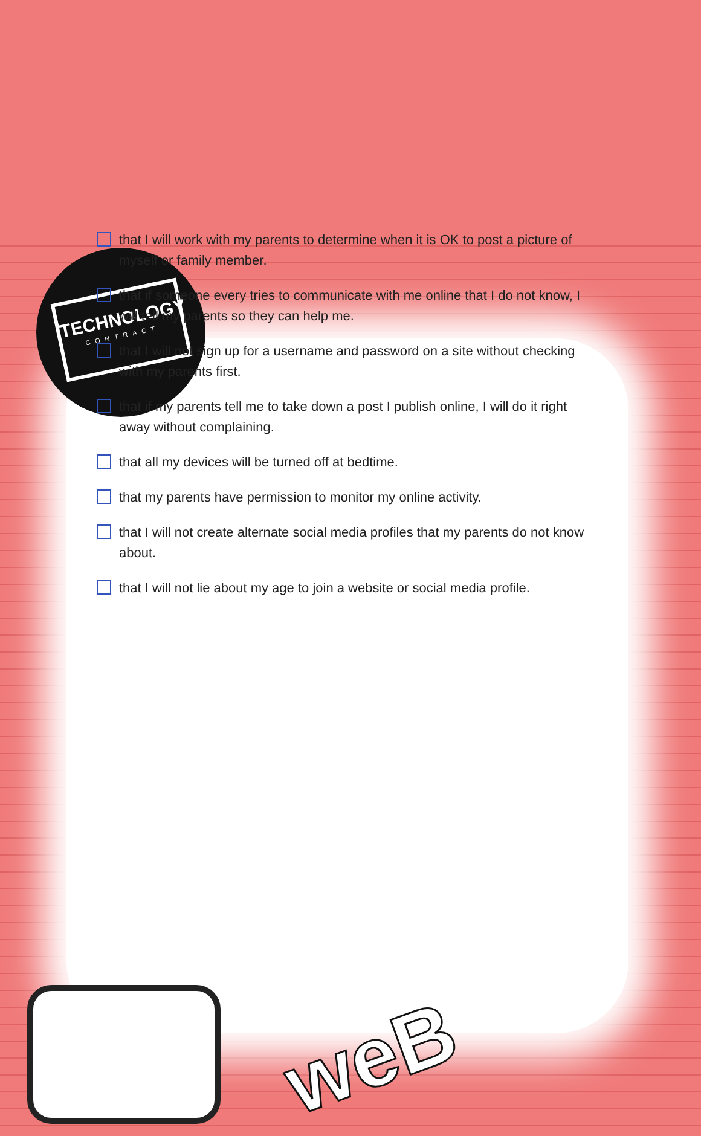TECHNOLOGY
CONTRACT
that I will work with my parents to determine when it is OK to post a picture of myself or family member.
that if someone every tries to communicate with me online that I do not know, I will tell my parents so they can help me.
that I will not sign up for a username and password on a site without checking with my parents first.
that if my parents tell me to take down a post I publish online, I will do it right away without complaining.
that all my devices will be turned off at bedtime.
that my parents have permission to monitor my online activity.
that I will not create alternate social media profiles that my parents do not know about.
that I will not lie about my age to join a website or social media profile.
weB